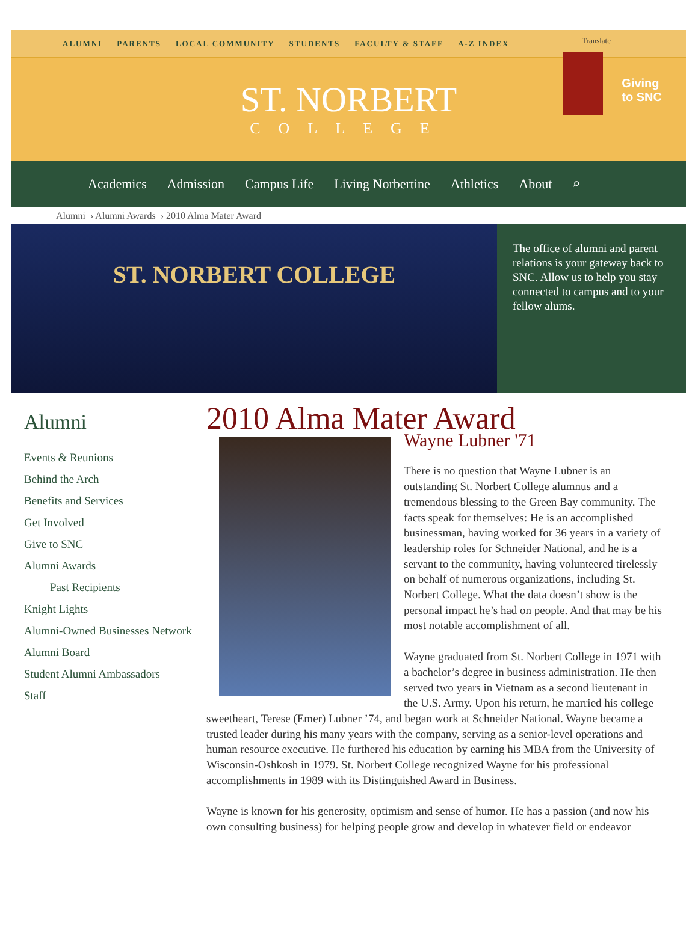ALUMNI PARENTS LOCAL COMMUNITY STUDENTS FACULTY & STAFF A-Z INDEX
Translate
ST. NORBERT
COLLEGE
Giving
to SNC
Academics Admission Campus Life Living Norbertine Athletics About ⌕
Alumni › Alumni Awards › 2010 Alma Mater Award
ST. NORBERT COLLEGE
The office of alumni and parent relations is your gateway back to SNC. Allow us to help you stay connected to campus and to your fellow alums.
Alumni
Events & Reunions
Behind the Arch
Benefits and Services
Get Involved
Give to SNC
Alumni Awards
Past Recipients
Knight Lights
Alumni-Owned Businesses Network
Alumni Board
Student Alumni Ambassadors
Staff
2010 Alma Mater Award
Wayne Lubner '71
There is no question that Wayne Lubner is an outstanding St. Norbert College alumnus and a tremendous blessing to the Green Bay community. The facts speak for themselves: He is an accomplished businessman, having worked for 36 years in a variety of leadership roles for Schneider National, and he is a servant to the community, having volunteered tirelessly on behalf of numerous organizations, including St. Norbert College. What the data doesn’t show is the personal impact he’s had on people. And that may be his most notable accomplishment of all.
Wayne graduated from St. Norbert College in 1971 with a bachelor’s degree in business administration. He then served two years in Vietnam as a second lieutenant in the U.S. Army. Upon his return, he married his college sweetheart, Terese (Emer) Lubner ’74, and began work at Schneider National. Wayne became a trusted leader during his many years with the company, serving as a senior-level operations and human resource executive. He furthered his education by earning his MBA from the University of Wisconsin-Oshkosh in 1979. St. Norbert College recognized Wayne for his professional accomplishments in 1989 with its Distinguished Award in Business.
Wayne is known for his generosity, optimism and sense of humor. He has a passion (and now his own consulting business) for helping people grow and develop in whatever field or endeavor